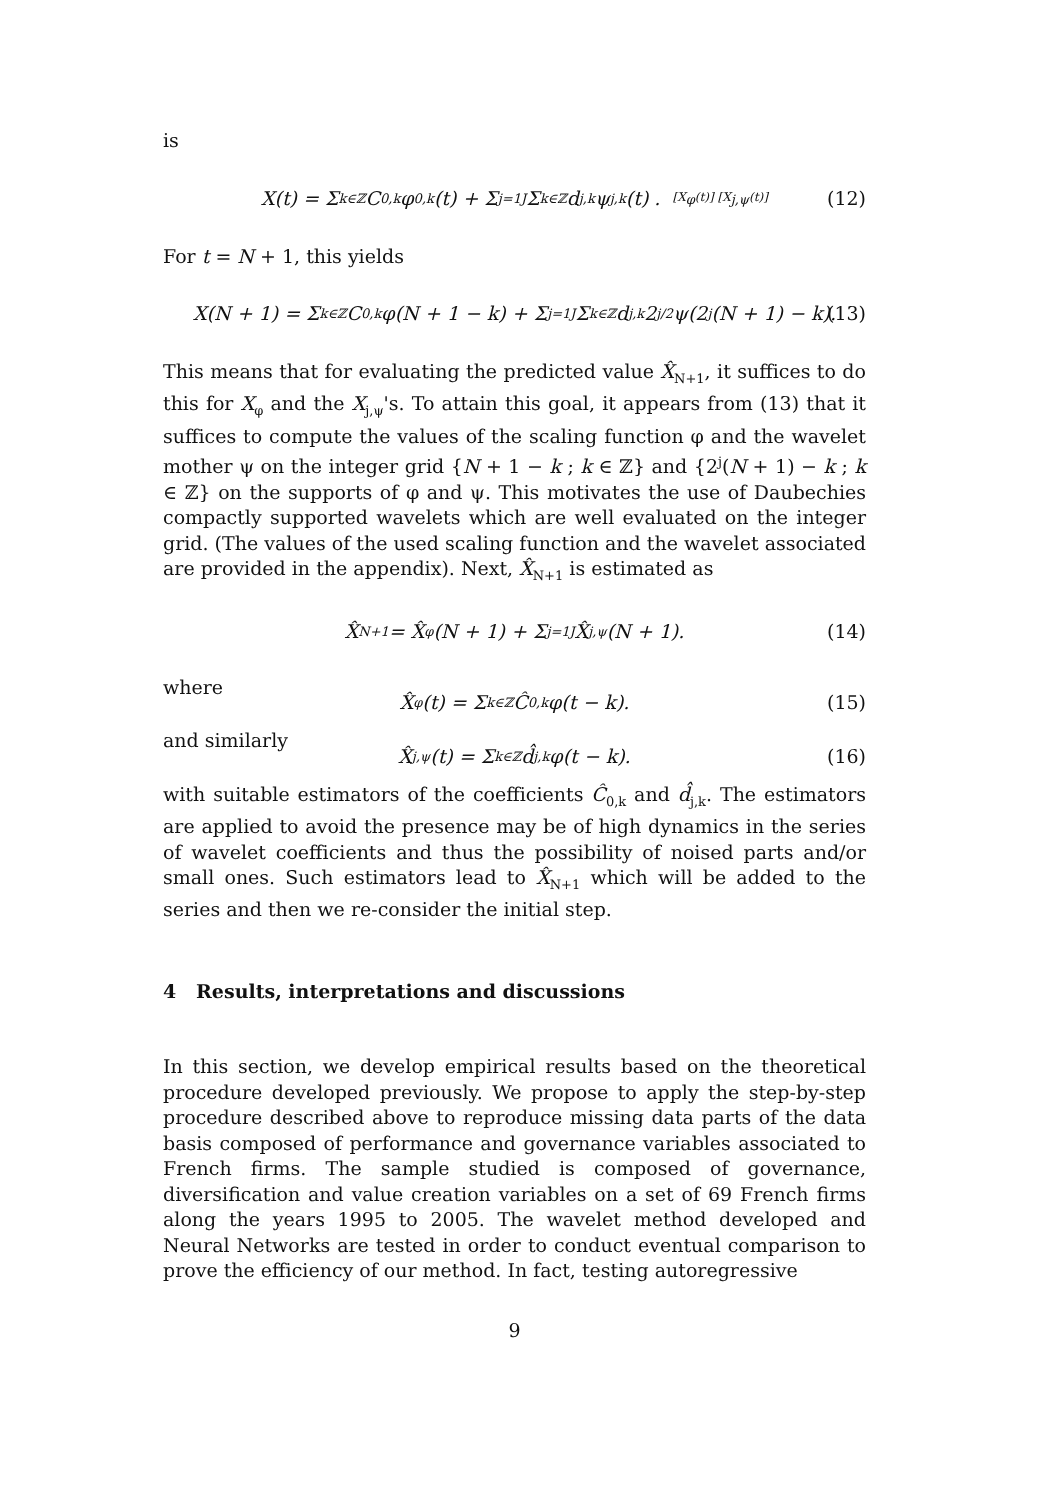is
X(t) = Σ<sub>k∈ℤ</sub> C<sub>0,k</sub>φ<sub>0,k</sub>(t) + Σ<sub>j=1</sub><sup>J</sup> Σ<sub>k∈ℤ</sub> d<sub>j,k</sub>ψ<sub>j,k</sub>(t) . [X<sub>φ</sub>(t)] [X<sub>j,ψ</sub>(t)] (12)
For t = N + 1, this yields
X(N + 1) = Σ<sub>k∈ℤ</sub> C<sub>0,k</sub>φ(N + 1 − k) + Σ<sub>j=1</sub><sup>J</sup> Σ<sub>k∈ℤ</sub> d<sub>j,k</sub>2<sup>j/2</sup>ψ(2<sup>j</sup>(N + 1) − k). (13)
This means that for evaluating the predicted value X̂<sub>N+1</sub>, it suffices to do this for X<sub>φ</sub> and the X<sub>j,ψ</sub>'s. To attain this goal, it appears from (13) that it suffices to compute the values of the scaling function φ and the wavelet mother ψ on the integer grid {N + 1 − k ; k ∈ ℤ} and {2<sup>j</sup>(N + 1) − k ; k ∈ ℤ} on the supports of φ and ψ. This motivates the use of Daubechies compactly supported wavelets which are well evaluated on the integer grid. (The values of the used scaling function and the wavelet associated are provided in the appendix). Next, X̂<sub>N+1</sub> is estimated as
X̂<sub>N+1</sub> = X̂<sub>φ</sub>(N + 1) + Σ<sub>j=1</sub><sup>J</sup> X̂<sub>j,ψ</sub>(N + 1). (14)
where
X̂<sub>φ</sub>(t) = Σ<sub>k∈ℤ</sub> Ĉ<sub>0,k</sub>φ(t − k). (15)
and similarly
X̂<sub>j,ψ</sub>(t) = Σ<sub>k∈ℤ</sub> d̂<sub>j,k</sub>φ(t − k). (16)
with suitable estimators of the coefficients Ĉ<sub>0,k</sub> and d̂<sub>j,k</sub>. The estimators are applied to avoid the presence may be of high dynamics in the series of wavelet coefficients and thus the possibility of noised parts and/or small ones. Such estimators lead to X̂<sub>N+1</sub> which will be added to the series and then we re-consider the initial step.
4 Results, interpretations and discussions
In this section, we develop empirical results based on the theoretical procedure developed previously. We propose to apply the step-by-step procedure described above to reproduce missing data parts of the data basis composed of performance and governance variables associated to French firms. The sample studied is composed of governance, diversification and value creation variables on a set of 69 French firms along the years 1995 to 2005. The wavelet method developed and Neural Networks are tested in order to conduct eventual comparison to prove the efficiency of our method. In fact, testing autoregressive
9